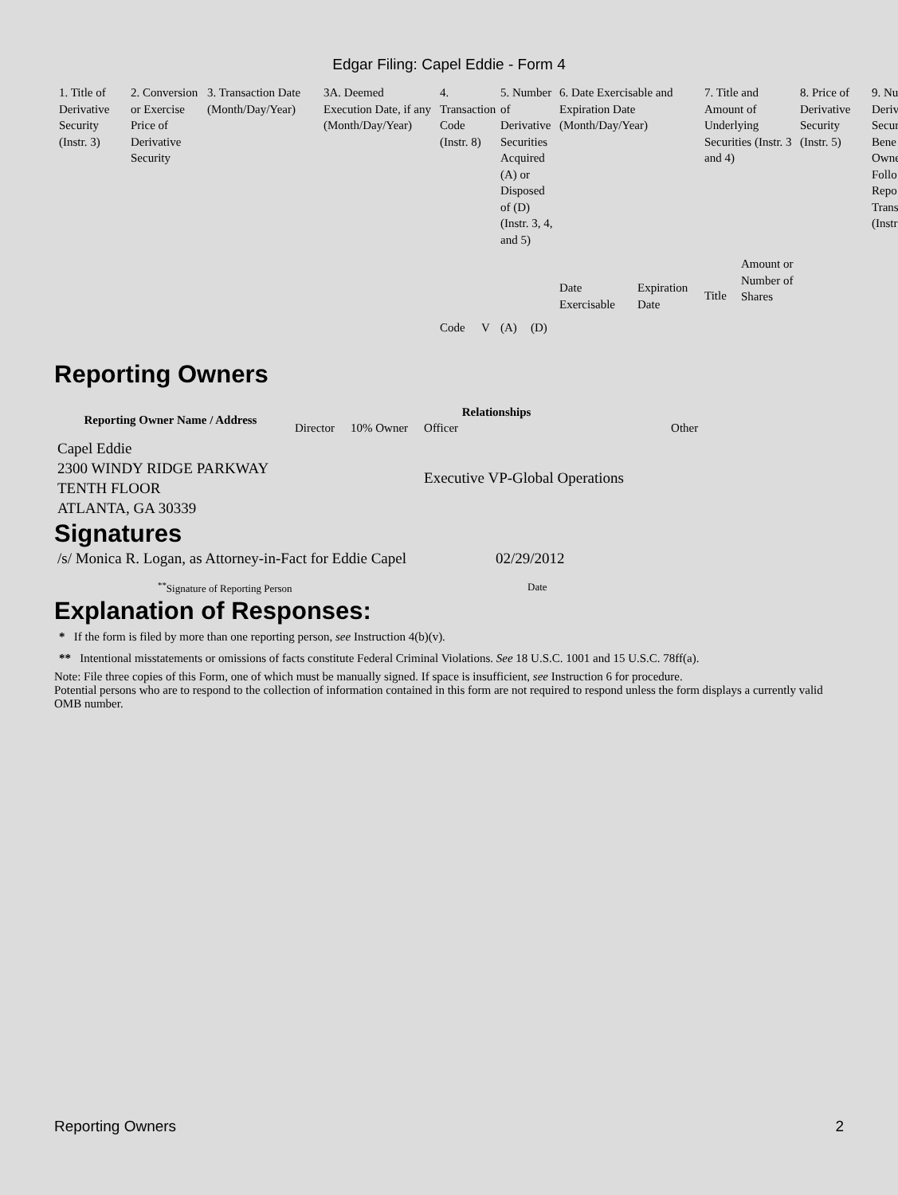Edgar Filing: Capel Eddie - Form 4
| 1. Title of Derivative Security (Instr. 3) | 2. Conversion or Exercise Price of Derivative Security | 3. Transaction Date (Month/Day/Year) | 3A. Deemed Execution Date, if any (Month/Day/Year) | 4. Transaction Code (Instr. 8) | | 5. Number of Derivative Securities Acquired (A) or Disposed of (D) (Instr. 3, 4, and 5) | | 6. Date Exercisable and Expiration Date (Month/Day/Year) | | 7. Title and Amount of Underlying Securities (Instr. 3 and 4) | | 8. Price of Derivative Security (Instr. 5) | 9. Nu Deriv Secur Bene Owne Follo Repo Trans (Instr |
| | | | | Code | V | (A) | (D) | Date Exercisable | Expiration Date | Title | Amount or Number of Shares | | |
Reporting Owners
| Reporting Owner Name / Address | Relationships | | | |
| --- | --- | --- | --- | --- |
| | Director | 10% Owner | Officer | Other |
| Capel Eddie 2300 WINDY RIDGE PARKWAY TENTH FLOOR ATLANTA, GA 30339 | | | Executive VP-Global Operations | |
Signatures
| /s/ Monica R. Logan, as Attorney-in-Fact for Eddie Capel | 02/29/2012 |
| <sup>**</sup> Signature of Reporting Person | Date |
Explanation of Responses:
* If the form is filed by more than one reporting person, see Instruction 4(b)(v).
** Intentional misstatements or omissions of facts constitute Federal Criminal Violations. See 18 U.S.C. 1001 and 15 U.S.C. 78ff(a).
Note: File three copies of this Form, one of which must be manually signed. If space is insufficient, see Instruction 6 for procedure.
Potential persons who are to respond to the collection of information contained in this form are not required to respond unless the form displays a currently valid OMB number.
Reporting Owners 2